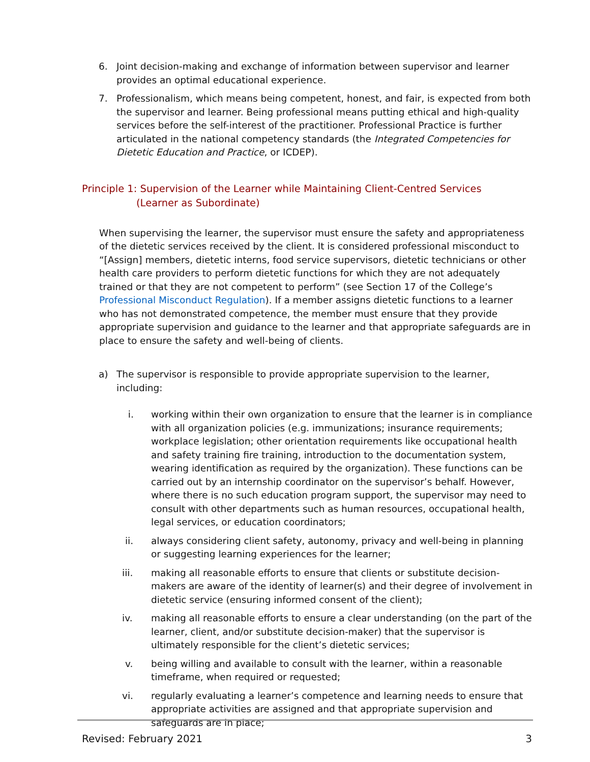6. Joint decision-making and exchange of information between supervisor and learner provides an optimal educational experience.
7. Professionalism, which means being competent, honest, and fair, is expected from both the supervisor and learner. Being professional means putting ethical and high-quality services before the self-interest of the practitioner. Professional Practice is further articulated in the national competency standards (the Integrated Competencies for Dietetic Education and Practice, or ICDEP).
Principle 1: Supervision of the Learner while Maintaining Client-Centred Services
(Learner as Subordinate)
When supervising the learner, the supervisor must ensure the safety and appropriateness of the dietetic services received by the client. It is considered professional misconduct to “[Assign] members, dietetic interns, food service supervisors, dietetic technicians or other health care providers to perform dietetic functions for which they are not adequately trained or that they are not competent to perform” (see Section 17 of the College’s Professional Misconduct Regulation). If a member assigns dietetic functions to a learner who has not demonstrated competence, the member must ensure that they provide appropriate supervision and guidance to the learner and that appropriate safeguards are in place to ensure the safety and well-being of clients.
a) The supervisor is responsible to provide appropriate supervision to the learner, including:
i. working within their own organization to ensure that the learner is in compliance with all organization policies (e.g. immunizations; insurance requirements; workplace legislation; other orientation requirements like occupational health and safety training fire training, introduction to the documentation system, wearing identification as required by the organization). These functions can be carried out by an internship coordinator on the supervisor’s behalf. However, where there is no such education program support, the supervisor may need to consult with other departments such as human resources, occupational health, legal services, or education coordinators;
ii. always considering client safety, autonomy, privacy and well-being in planning or suggesting learning experiences for the learner;
iii. making all reasonable efforts to ensure that clients or substitute decision-makers are aware of the identity of learner(s) and their degree of involvement in dietetic service (ensuring informed consent of the client);
iv. making all reasonable efforts to ensure a clear understanding (on the part of the learner, client, and/or substitute decision-maker) that the supervisor is ultimately responsible for the client’s dietetic services;
v. being willing and available to consult with the learner, within a reasonable timeframe, when required or requested;
vi. regularly evaluating a learner’s competence and learning needs to ensure that appropriate activities are assigned and that appropriate supervision and safeguards are in place;
Revised: February 2021 3